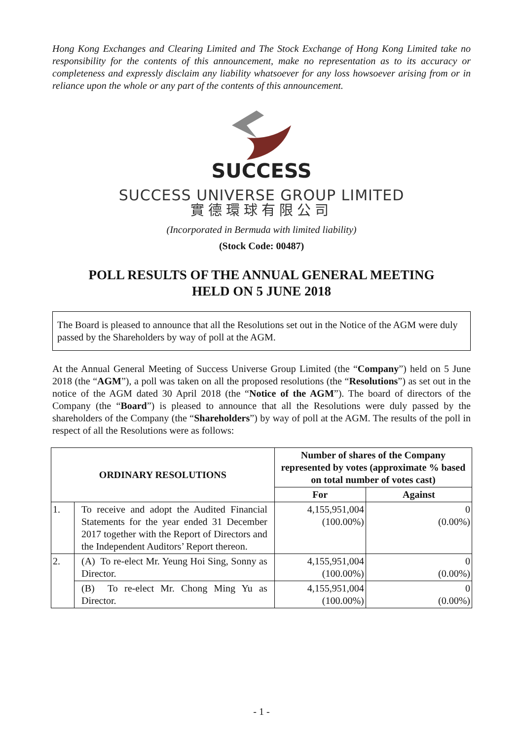Hong Kong Exchanges and Clearing Limited and The Stock Exchange of Hong Kong Limited take no responsibility for the contents of this announcement, make no representation as to its accuracy or completeness and expressly disclaim any liability whatsoever for any loss howsoever arising from or in reliance upon the whole or any part of the contents of this announcement.
SUCCESS
SUCCESS UNIVERSE GROUP LIMITED
實德環球有限公司
(Incorporated in Bermuda with limited liability)
(Stock Code: 00487)
POLL RESULTS OF THE ANNUAL GENERAL MEETING
HELD ON 5 JUNE 2018
The Board is pleased to announce that all the Resolutions set out in the Notice of the AGM were duly passed by the Shareholders by way of poll at the AGM.
At the Annual General Meeting of Success Universe Group Limited (the “Company”) held on 5 June 2018 (the “AGM”), a poll was taken on all the proposed resolutions (the “Resolutions”) as set out in the notice of the AGM dated 30 April 2018 (the “Notice of the AGM”). The board of directors of the Company (the “Board”) is pleased to announce that all the Resolutions were duly passed by the shareholders of the Company (the “Shareholders”) by way of poll at the AGM. The results of the poll in respect of all the Resolutions were as follows:
| ORDINARY RESOLUTIONS | | Number of shares of the Company represented by votes (approximate % based on total number of votes cast) | |
| --- | --- | --- | --- |
| | | For | Against |
| 1. | To receive and adopt the Audited Financial Statements for the year ended 31 December 2017 together with the Report of Directors and the Independent Auditors’ Report thereon. | 4,155,951,004 (100.00%) | 0 (0.00%) |
| 2. | (A) To re-elect Mr. Yeung Hoi Sing, Sonny as Director. | 4,155,951,004 (100.00%) | 0 (0.00%) |
| | (B) To re-elect Mr. Chong Ming Yu as Director. | 4,155,951,004 (100.00%) | 0 (0.00%) |
- 1 -